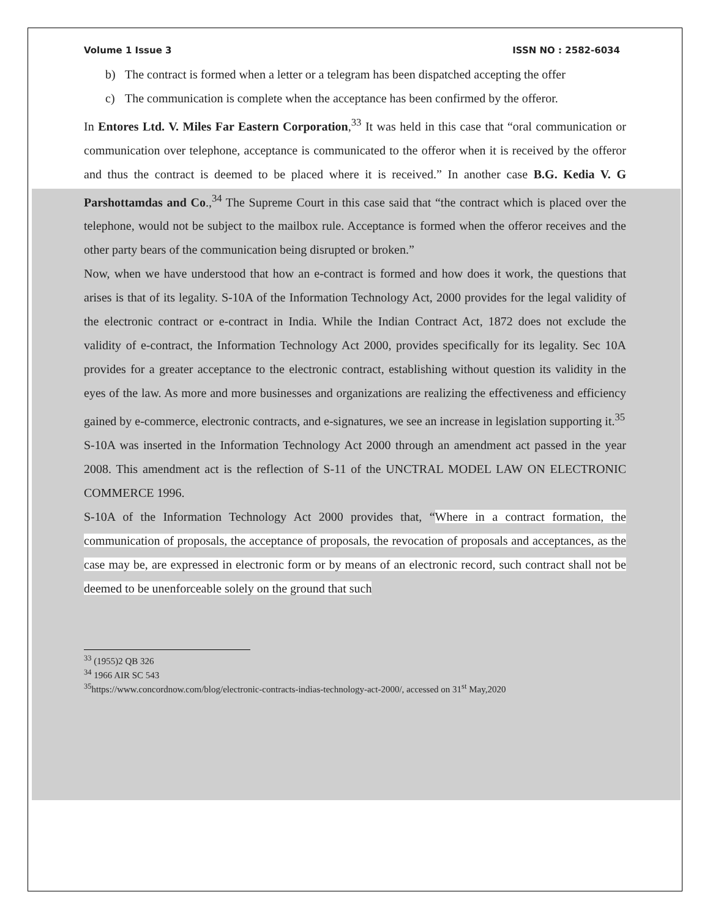Volume 1 Issue 3 ISSN NO : 2582-6034
b) The contract is formed when a letter or a telegram has been dispatched accepting the offer
c) The communication is complete when the acceptance has been confirmed by the offeror.
In Entores Ltd. V. Miles Far Eastern Corporation,<sup>33</sup> It was held in this case that “oral communication or communication over telephone, acceptance is communicated to the offeror when it is received by the offeror and thus the contract is deemed to be placed where it is received.” In another case B.G. Kedia V. G Parshottamdas and Co.,<sup>34</sup> The Supreme Court in this case said that “the contract which is placed over the telephone, would not be subject to the mailbox rule. Acceptance is formed when the offeror receives and the other party bears of the communication being disrupted or broken.”
Now, when we have understood that how an e-contract is formed and how does it work, the questions that arises is that of its legality. S-10A of the Information Technology Act, 2000 provides for the legal validity of the electronic contract or e-contract in India. While the Indian Contract Act, 1872 does not exclude the validity of e-contract, the Information Technology Act 2000, provides specifically for its legality. Sec 10A provides for a greater acceptance to the electronic contract, establishing without question its validity in the eyes of the law. As more and more businesses and organizations are realizing the effectiveness and efficiency gained by e-commerce, electronic contracts, and e-signatures, we see an increase in legislation supporting it.<sup>35</sup>
S-10A was inserted in the Information Technology Act 2000 through an amendment act passed in the year 2008. This amendment act is the reflection of S-11 of the UNCTRAL MODEL LAW ON ELECTRONIC COMMERCE 1996.
S-10A of the Information Technology Act 2000 provides that, “Where in a contract formation, the communication of proposals, the acceptance of proposals, the revocation of proposals and acceptances, as the case may be, are expressed in electronic form or by means of an electronic record, such contract shall not be deemed to be unenforceable solely on the ground that such
<sup>33</sup> (1955)2 QB 326
<sup>34</sup> 1966 AIR SC 543
<sup>35</sup> https://www.concordnow.com/blog/electronic-contracts-indias-technology-act-2000/, accessed on 31<sup>st</sup> May,2020